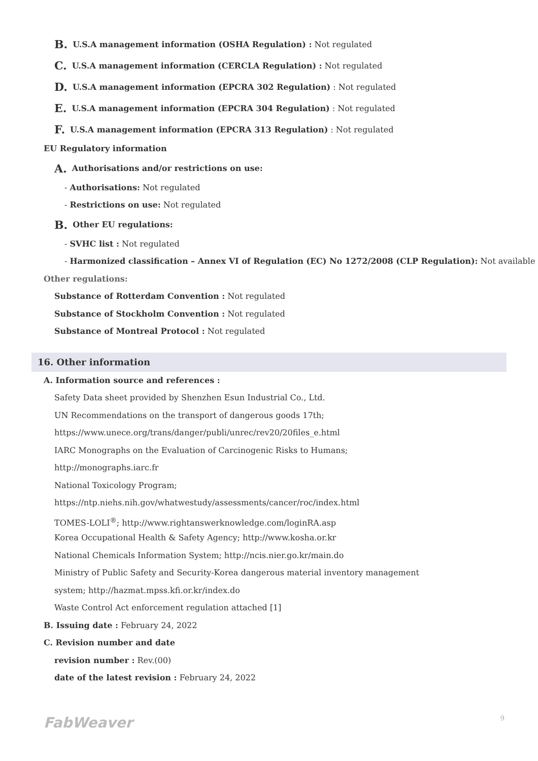B. U.S.A management information (OSHA Regulation) : Not regulated
C. U.S.A management information (CERCLA Regulation) : Not regulated
D. U.S.A management information (EPCRA 302 Regulation) : Not regulated
E. U.S.A management information (EPCRA 304 Regulation) : Not regulated
F. U.S.A management information (EPCRA 313 Regulation) : Not regulated
EU Regulatory information
A. Authorisations and/or restrictions on use:
- Authorisations: Not regulated
- Restrictions on use: Not regulated
B. Other EU regulations:
- SVHC list : Not regulated
- Harmonized classification – Annex VI of Regulation (EC) No 1272/2008 (CLP Regulation): Not available
Other regulations:
Substance of Rotterdam Convention : Not regulated
Substance of Stockholm Convention : Not regulated
Substance of Montreal Protocol : Not regulated
16. Other information
A. Information source and references :
Safety Data sheet provided by Shenzhen Esun Industrial Co., Ltd.
UN Recommendations on the transport of dangerous goods 17th;
https://www.unece.org/trans/danger/publi/unrec/rev20/20files_e.html
IARC Monographs on the Evaluation of Carcinogenic Risks to Humans;
http://monographs.iarc.fr
National Toxicology Program;
https://ntp.niehs.nih.gov/whatwestudy/assessments/cancer/roc/index.html
TOMES-LOLI<sup>®</sup>; http://www.rightanswerknowledge.com/loginRA.asp
Korea Occupational Health & Safety Agency; http://www.kosha.or.kr
National Chemicals Information System; http://ncis.nier.go.kr/main.do
Ministry of Public Safety and Security-Korea dangerous material inventory management
system; http://hazmat.mpss.kfi.or.kr/index.do
Waste Control Act enforcement regulation attached [1]
B. Issuing date : February 24, 2022
C. Revision number and date
revision number : Rev.(00)
date of the latest revision : February 24, 2022
FabWeaver 9